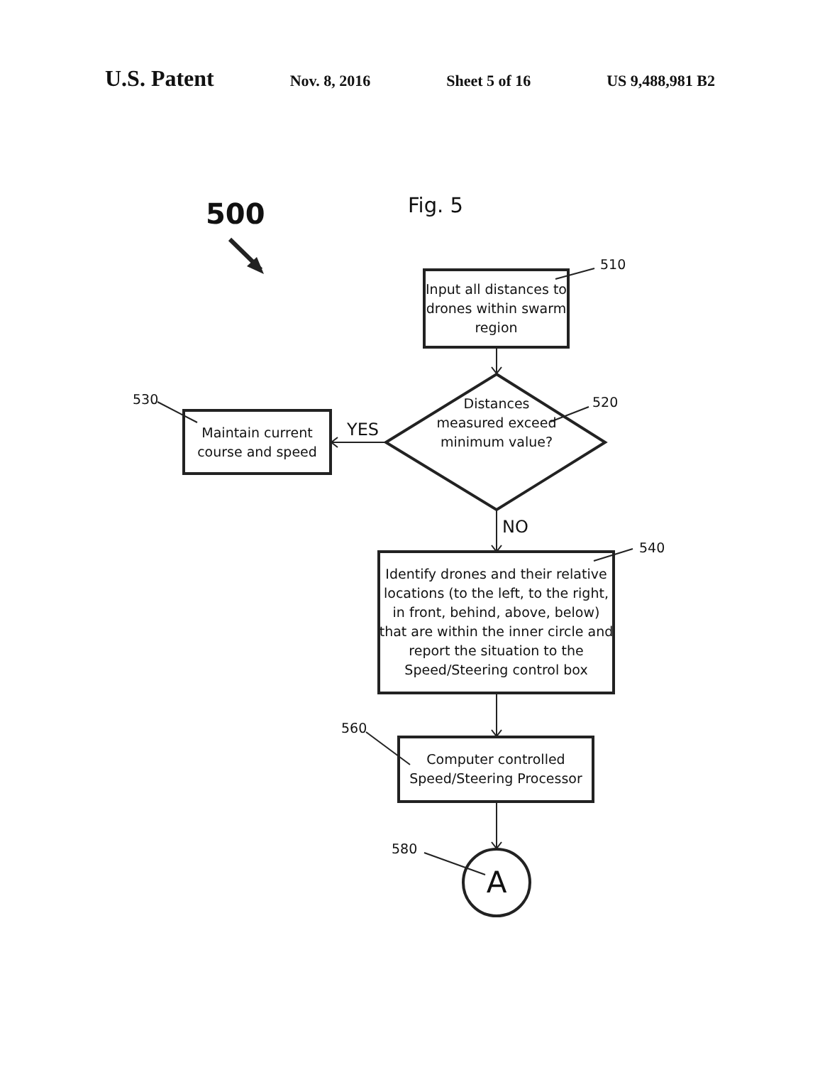U.S. Patent Nov. 8, 2016 Sheet 5 of 16 US 9,488,981 B2
500 Fig. 5
510
520
530
540
560
580
YES
NO
Input all distances to drones within swarm region
Distances measured exceed minimum value?
Maintain current course and speed
Identify drones and their relative locations (to the left, to the right, in front, behind, above, below) that are within the inner circle and report the situation to the Speed/Steering control box
Computer controlled Speed/Steering Processor
A